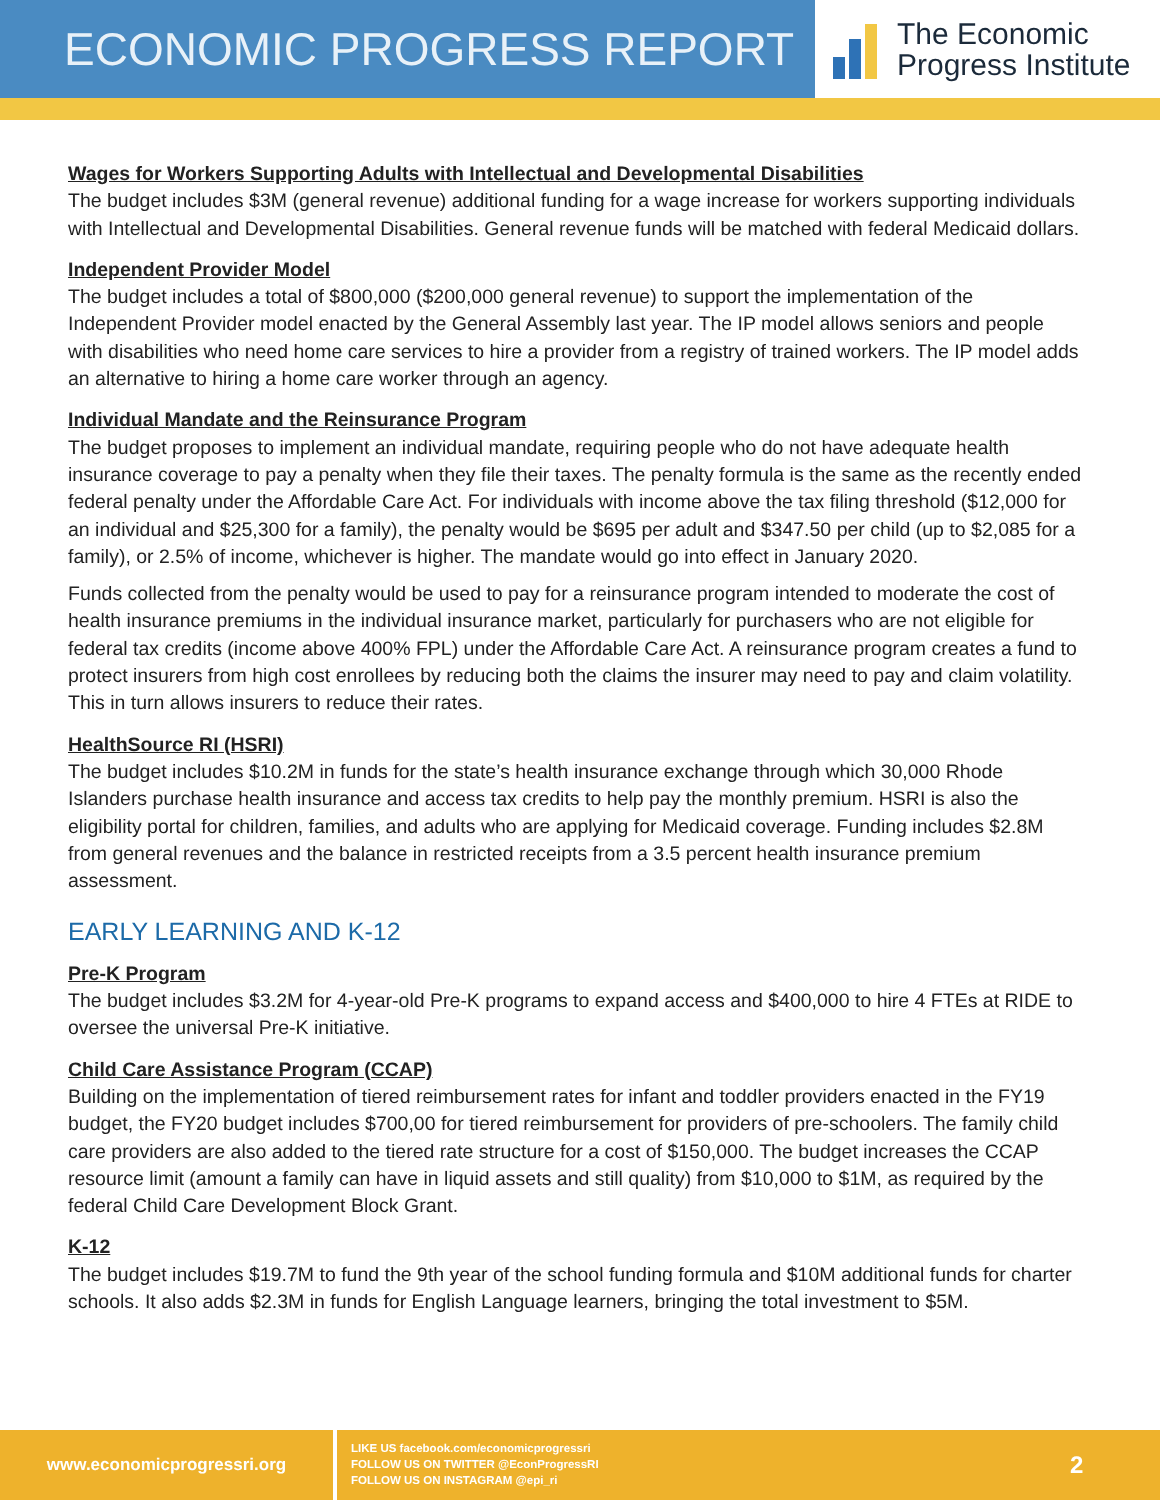ECONOMIC PROGRESS REPORT
The Economic
Progress Institute
Wages for Workers Supporting Adults with Intellectual and Developmental Disabilities
The budget includes $3M (general revenue) additional funding for a wage increase for workers supporting individuals with Intellectual and Developmental Disabilities. General revenue funds will be matched with federal Medicaid dollars.
Independent Provider Model
The budget includes a total of $800,000 ($200,000 general revenue) to support the implementation of the Independent Provider model enacted by the General Assembly last year. The IP model allows seniors and people with disabilities who need home care services to hire a provider from a registry of trained workers. The IP model adds an alternative to hiring a home care worker through an agency.
Individual Mandate and the Reinsurance Program
The budget proposes to implement an individual mandate, requiring people who do not have adequate health insurance coverage to pay a penalty when they file their taxes. The penalty formula is the same as the recently ended federal penalty under the Affordable Care Act. For individuals with income above the tax filing threshold ($12,000 for an individual and $25,300 for a family), the penalty would be $695 per adult and $347.50 per child (up to $2,085 for a family), or 2.5% of income, whichever is higher. The mandate would go into effect in January 2020.
Funds collected from the penalty would be used to pay for a reinsurance program intended to moderate the cost of health insurance premiums in the individual insurance market, particularly for purchasers who are not eligible for federal tax credits (income above 400% FPL) under the Affordable Care Act. A reinsurance program creates a fund to protect insurers from high cost enrollees by reducing both the claims the insurer may need to pay and claim volatility. This in turn allows insurers to reduce their rates.
HealthSource RI (HSRI)
The budget includes $10.2M in funds for the state’s health insurance exchange through which 30,000 Rhode Islanders purchase health insurance and access tax credits to help pay the monthly premium. HSRI is also the eligibility portal for children, families, and adults who are applying for Medicaid coverage. Funding includes $2.8M from general revenues and the balance in restricted receipts from a 3.5 percent health insurance premium assessment.
EARLY LEARNING AND K-12
Pre-K Program
The budget includes $3.2M for 4-year-old Pre-K programs to expand access and $400,000 to hire 4 FTEs at RIDE to oversee the universal Pre-K initiative.
Child Care Assistance Program (CCAP)
Building on the implementation of tiered reimbursement rates for infant and toddler providers enacted in the FY19 budget, the FY20 budget includes $700,00 for tiered reimbursement for providers of pre-schoolers. The family child care providers are also added to the tiered rate structure for a cost of $150,000. The budget increases the CCAP resource limit (amount a family can have in liquid assets and still quality) from $10,000 to $1M, as required by the federal Child Care Development Block Grant.
K-12
The budget includes $19.7M to fund the 9th year of the school funding formula and $10M additional funds for charter schools. It also adds $2.3M in funds for English Language learners, bringing the total investment to $5M.
www.economicprogressri.org
LIKE US facebook.com/economicprogressri
FOLLOW US ON TWITTER @EconProgressRI
FOLLOW US ON INSTAGRAM @epi_ri
2